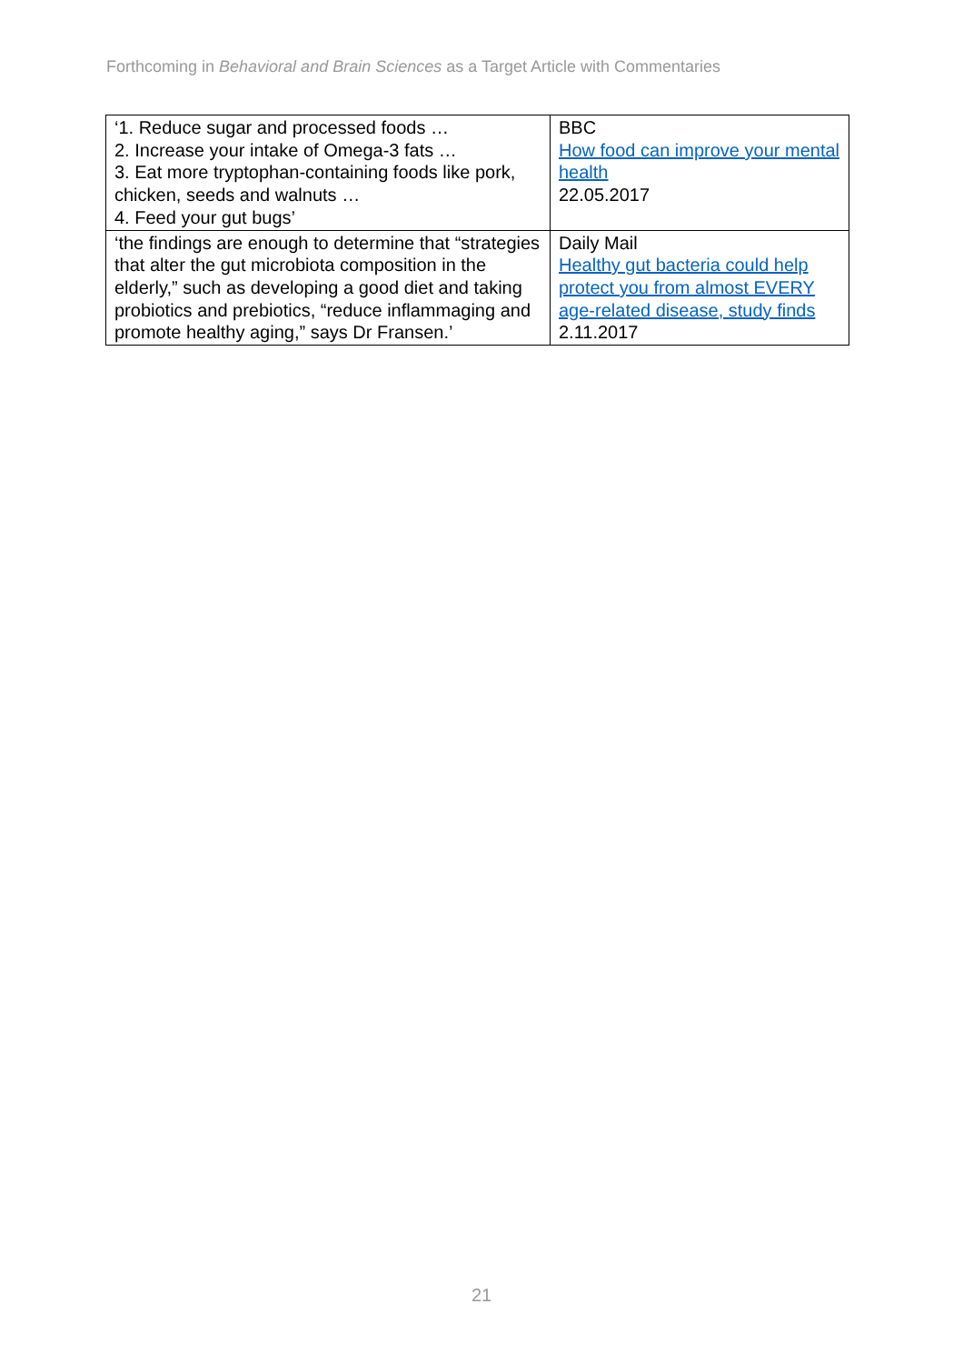Forthcoming in Behavioral and Brain Sciences as a Target Article with Commentaries
| ‘1. Reduce sugar and processed foods … 2. Increase your intake of Omega-3 fats … 3. Eat more tryptophan-containing foods like pork, chicken, seeds and walnuts … 4. Feed your gut bugs’ | BBC How food can improve your mental health 22.05.2017 |
| ‘the findings are enough to determine that “strategies that alter the gut microbiota composition in the elderly,” such as developing a good diet and taking probiotics and prebiotics, “reduce inflammaging and promote healthy aging,” says Dr Fransen.’ | Daily Mail Healthy gut bacteria could help protect you from almost EVERY age-related disease, study finds 2.11.2017 |
21